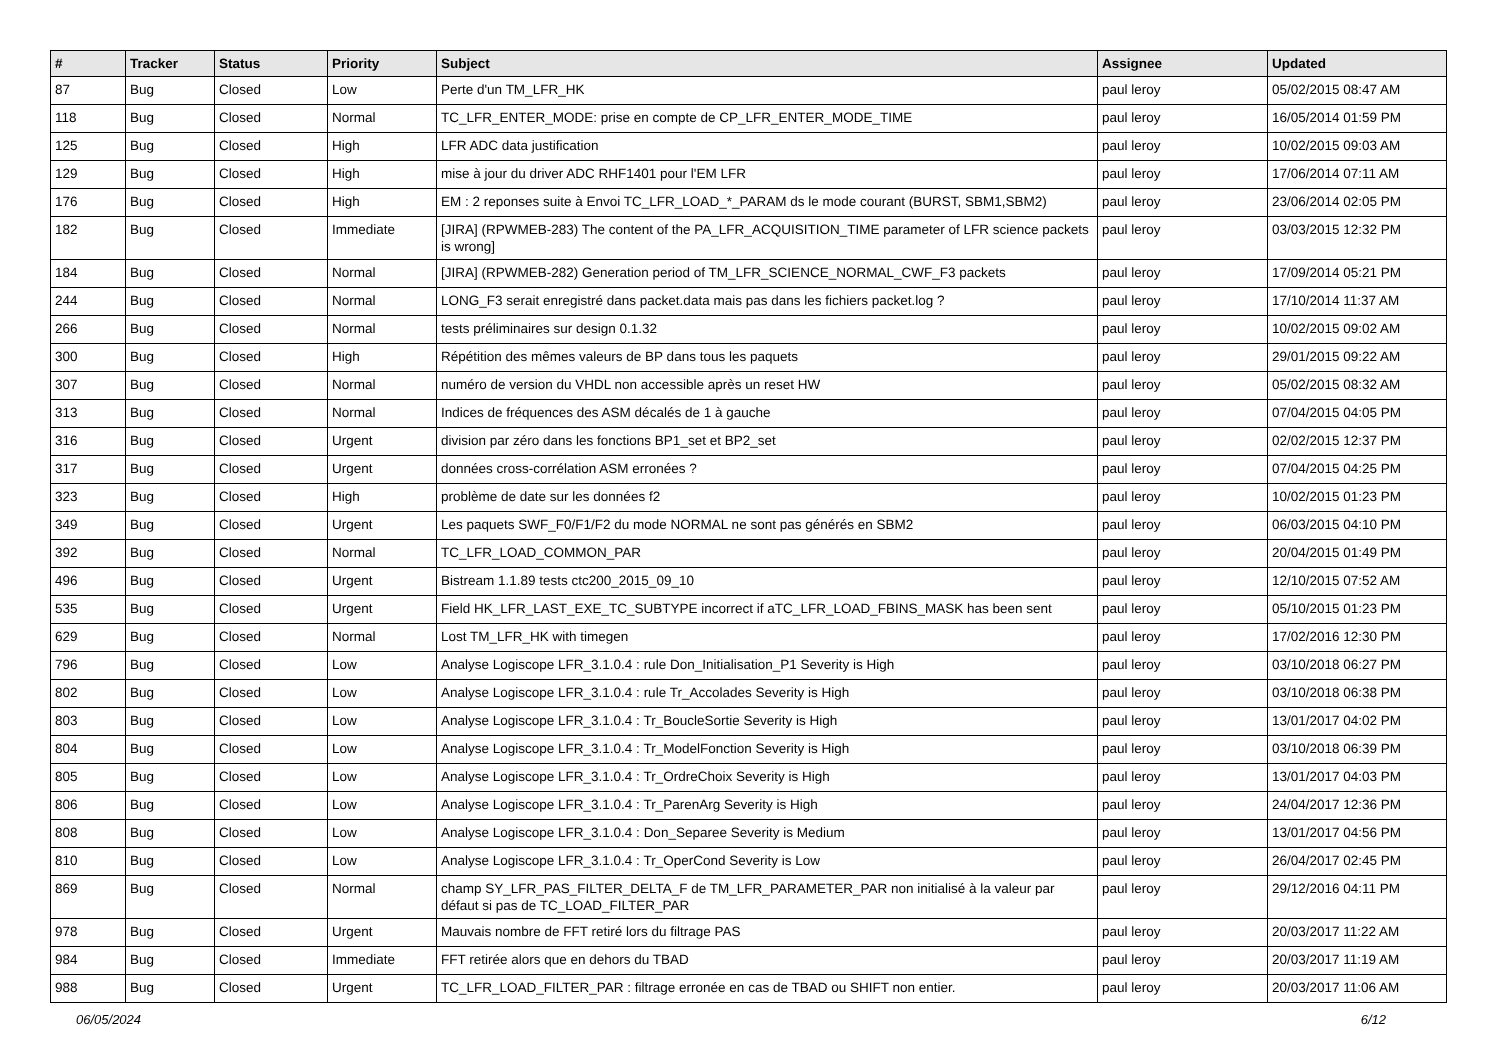| # | Tracker | Status | Priority | Subject | Assignee | Updated |
| --- | --- | --- | --- | --- | --- | --- |
| 87 | Bug | Closed | Low | Perte d'un TM_LFR_HK | paul leroy | 05/02/2015 08:47 AM |
| 118 | Bug | Closed | Normal | TC_LFR_ENTER_MODE: prise en compte de CP_LFR_ENTER_MODE_TIME | paul leroy | 16/05/2014 01:59 PM |
| 125 | Bug | Closed | High | LFR ADC data justification | paul leroy | 10/02/2015 09:03 AM |
| 129 | Bug | Closed | High | mise à jour du driver ADC RHF1401 pour l'EM LFR | paul leroy | 17/06/2014 07:11 AM |
| 176 | Bug | Closed | High | EM : 2 reponses suite à Envoi TC_LFR_LOAD_*_PARAM ds le mode courant (BURST, SBM1,SBM2) | paul leroy | 23/06/2014 02:05 PM |
| 182 | Bug | Closed | Immediate | [JIRA] (RPWMEB-283) The content of the PA_LFR_ACQUISITION_TIME parameter of LFR science packets is wrong] | paul leroy | 03/03/2015 12:32 PM |
| 184 | Bug | Closed | Normal | [JIRA] (RPWMEB-282) Generation period of TM_LFR_SCIENCE_NORMAL_CWF_F3 packets | paul leroy | 17/09/2014 05:21 PM |
| 244 | Bug | Closed | Normal | LONG_F3 serait enregistré dans packet.data mais pas dans les fichiers packet.log ? | paul leroy | 17/10/2014 11:37 AM |
| 266 | Bug | Closed | Normal | tests préliminaires sur design 0.1.32 | paul leroy | 10/02/2015 09:02 AM |
| 300 | Bug | Closed | High | Répétition des mêmes valeurs de BP dans tous les paquets | paul leroy | 29/01/2015 09:22 AM |
| 307 | Bug | Closed | Normal | numéro de version du VHDL non accessible après un reset HW | paul leroy | 05/02/2015 08:32 AM |
| 313 | Bug | Closed | Normal | Indices de fréquences des ASM décalés de 1 à gauche | paul leroy | 07/04/2015 04:05 PM |
| 316 | Bug | Closed | Urgent | division par zéro dans les fonctions BP1_set et BP2_set | paul leroy | 02/02/2015 12:37 PM |
| 317 | Bug | Closed | Urgent | données cross-corrélation ASM erronées ? | paul leroy | 07/04/2015 04:25 PM |
| 323 | Bug | Closed | High | problème de date sur les données f2 | paul leroy | 10/02/2015 01:23 PM |
| 349 | Bug | Closed | Urgent | Les paquets SWF_F0/F1/F2 du mode NORMAL ne sont pas générés en SBM2 | paul leroy | 06/03/2015 04:10 PM |
| 392 | Bug | Closed | Normal | TC_LFR_LOAD_COMMON_PAR | paul leroy | 20/04/2015 01:49 PM |
| 496 | Bug | Closed | Urgent | Bistream 1.1.89 tests ctc200_2015_09_10 | paul leroy | 12/10/2015 07:52 AM |
| 535 | Bug | Closed | Urgent | Field HK_LFR_LAST_EXE_TC_SUBTYPE incorrect if aTC_LFR_LOAD_FBINS_MASK has been sent | paul leroy | 05/10/2015 01:23 PM |
| 629 | Bug | Closed | Normal | Lost TM_LFR_HK with timegen | paul leroy | 17/02/2016 12:30 PM |
| 796 | Bug | Closed | Low | Analyse Logiscope LFR_3.1.0.4 : rule Don_Initialisation_P1 Severity is High | paul leroy | 03/10/2018 06:27 PM |
| 802 | Bug | Closed | Low | Analyse Logiscope LFR_3.1.0.4 : rule Tr_Accolades Severity is High | paul leroy | 03/10/2018 06:38 PM |
| 803 | Bug | Closed | Low | Analyse Logiscope LFR_3.1.0.4 : Tr_BoucleSortie Severity is High | paul leroy | 13/01/2017 04:02 PM |
| 804 | Bug | Closed | Low | Analyse Logiscope LFR_3.1.0.4 : Tr_ModelFonction Severity is High | paul leroy | 03/10/2018 06:39 PM |
| 805 | Bug | Closed | Low | Analyse Logiscope LFR_3.1.0.4 : Tr_OrdreChoix Severity is High | paul leroy | 13/01/2017 04:03 PM |
| 806 | Bug | Closed | Low | Analyse Logiscope LFR_3.1.0.4 : Tr_ParenArg Severity is High | paul leroy | 24/04/2017 12:36 PM |
| 808 | Bug | Closed | Low | Analyse Logiscope LFR_3.1.0.4 : Don_Separee Severity is Medium | paul leroy | 13/01/2017 04:56 PM |
| 810 | Bug | Closed | Low | Analyse Logiscope LFR_3.1.0.4 : Tr_OperCond Severity is Low | paul leroy | 26/04/2017 02:45 PM |
| 869 | Bug | Closed | Normal | champ SY_LFR_PAS_FILTER_DELTA_F de TM_LFR_PARAMETER_PAR non initialisé à la valeur par défaut si pas de TC_LOAD_FILTER_PAR | paul leroy | 29/12/2016 04:11 PM |
| 978 | Bug | Closed | Urgent | Mauvais nombre de FFT retiré lors du filtrage PAS | paul leroy | 20/03/2017 11:22 AM |
| 984 | Bug | Closed | Immediate | FFT retirée alors que en dehors du TBAD | paul leroy | 20/03/2017 11:19 AM |
| 988 | Bug | Closed | Urgent | TC_LFR_LOAD_FILTER_PAR : filtrage erronée en cas de TBAD ou SHIFT non entier. | paul leroy | 20/03/2017 11:06 AM |
06/05/2024 6/12